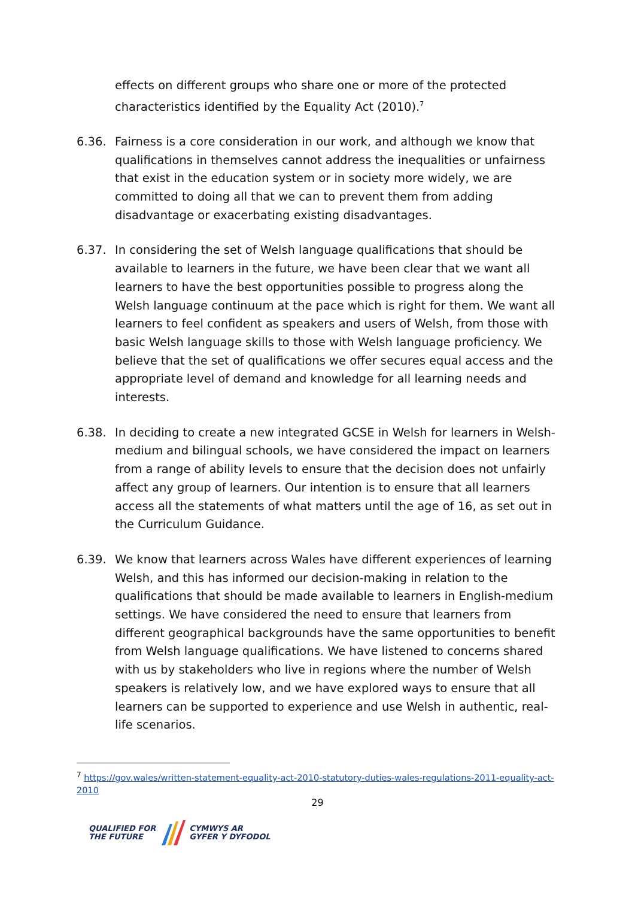effects on different groups who share one or more of the protected characteristics identified by the Equality Act (2010).<sup>7</sup>
6.36. Fairness is a core consideration in our work, and although we know that qualifications in themselves cannot address the inequalities or unfairness that exist in the education system or in society more widely, we are committed to doing all that we can to prevent them from adding disadvantage or exacerbating existing disadvantages.
6.37. In considering the set of Welsh language qualifications that should be available to learners in the future, we have been clear that we want all learners to have the best opportunities possible to progress along the Welsh language continuum at the pace which is right for them. We want all learners to feel confident as speakers and users of Welsh, from those with basic Welsh language skills to those with Welsh language proficiency. We believe that the set of qualifications we offer secures equal access and the appropriate level of demand and knowledge for all learning needs and interests.
6.38. In deciding to create a new integrated GCSE in Welsh for learners in Welsh-medium and bilingual schools, we have considered the impact on learners from a range of ability levels to ensure that the decision does not unfairly affect any group of learners. Our intention is to ensure that all learners access all the statements of what matters until the age of 16, as set out in the Curriculum Guidance.
6.39. We know that learners across Wales have different experiences of learning Welsh, and this has informed our decision-making in relation to the qualifications that should be made available to learners in English-medium settings. We have considered the need to ensure that learners from different geographical backgrounds have the same opportunities to benefit from Welsh language qualifications. We have listened to concerns shared with us by stakeholders who live in regions where the number of Welsh speakers is relatively low, and we have explored ways to ensure that all learners can be supported to experience and use Welsh in authentic, real-life scenarios.
<sup>7</sup> https://gov.wales/written-statement-equality-act-2010-statutory-duties-wales-regulations-2011-equality-act-2010
29
QUALIFIED FOR
THE FUTURE
CYMWYS AR
GYFER Y DYFODOL